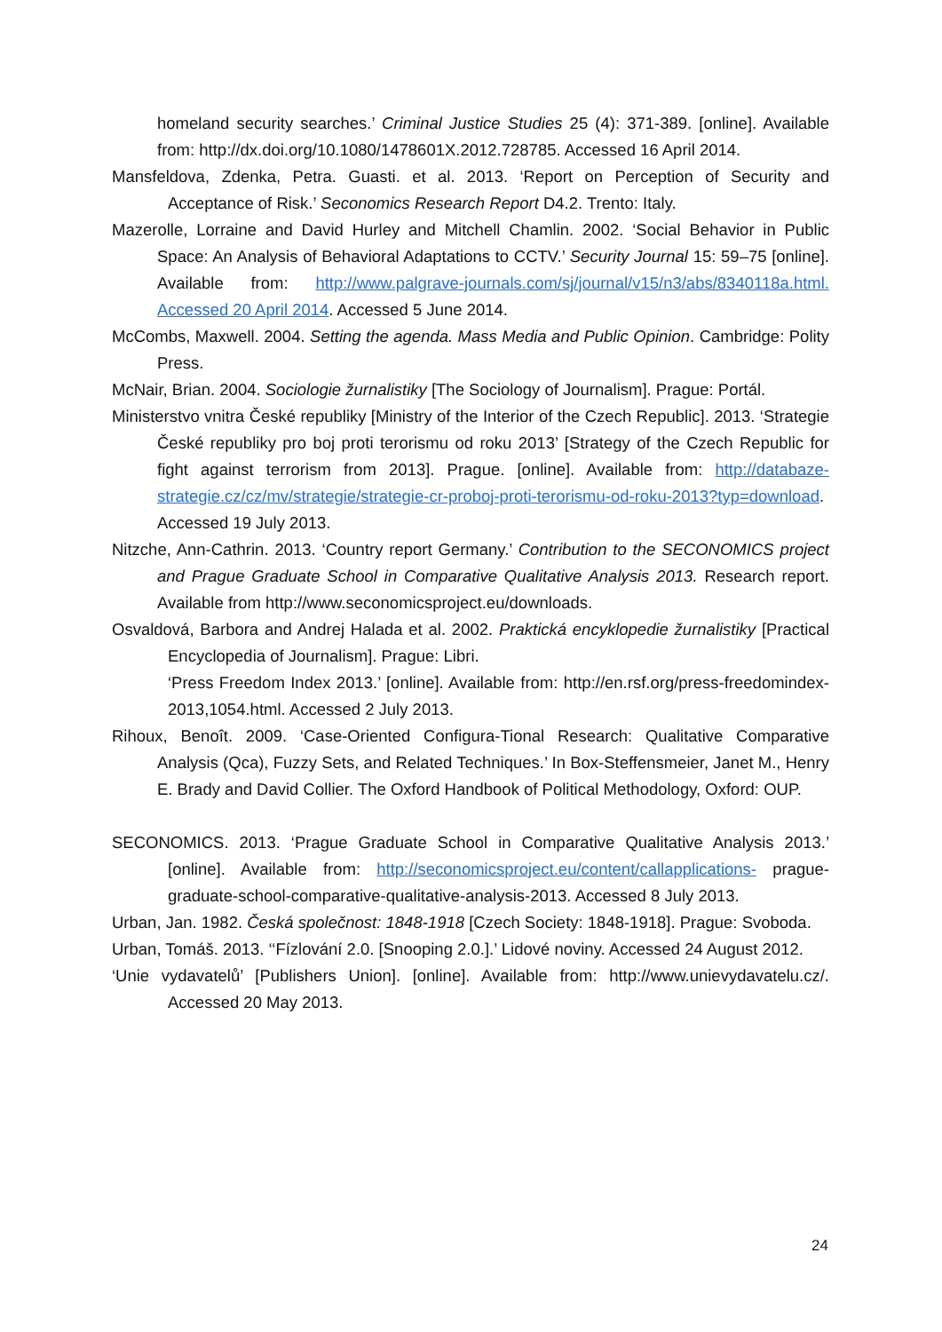homeland security searches.’ Criminal Justice Studies 25 (4): 371-389. [online]. Available from: http://dx.doi.org/10.1080/1478601X.2012.728785. Accessed 16 April 2014.
Mansfeldova, Zdenka, Petra. Guasti. et al. 2013. ‘Report on Perception of Security and Acceptance of Risk.’ Seconomics Research Report D4.2. Trento: Italy.
Mazerolle, Lorraine and David Hurley and Mitchell Chamlin. 2002. ‘Social Behavior in Public Space: An Analysis of Behavioral Adaptations to CCTV.’ Security Journal 15: 59–75 [online]. Available from: http://www.palgrave-journals.com/sj/journal/v15/n3/abs/8340118a.html. Accessed 20 April 2014. Accessed 5 June 2014.
McCombs, Maxwell. 2004. Setting the agenda. Mass Media and Public Opinion. Cambridge: Polity Press.
McNair, Brian. 2004. Sociologie žurnalistiky [The Sociology of Journalism]. Prague: Portál.
Ministerstvo vnitra České republiky [Ministry of the Interior of the Czech Republic]. 2013. ‘Strategie České republiky pro boj proti terorismu od roku 2013’ [Strategy of the Czech Republic for fight against terrorism from 2013]. Prague. [online]. Available from: http://databaze-strategie.cz/cz/mv/strategie/strategie-cr-proboj-proti-terorismu-od-roku-2013?typ=download. Accessed 19 July 2013.
Nitzche, Ann-Cathrin. 2013. ‘Country report Germany.’ Contribution to the SECONOMICS project and Prague Graduate School in Comparative Qualitative Analysis 2013. Research report. Available from http://www.seconomicsproject.eu/downloads.
Osvaldová, Barbora and Andrej Halada et al. 2002. Praktická encyklopedie žurnalistiky [Practical Encyclopedia of Journalism]. Prague: Libri.
‘Press Freedom Index 2013.’ [online]. Available from: http://en.rsf.org/press-freedomindex-2013,1054.html. Accessed 2 July 2013.
Rihoux, Benoît. 2009. ‘Case-Oriented Configura-Tional Research: Qualitative Comparative Analysis (Qca), Fuzzy Sets, and Related Techniques.’ In Box-Steffensmeier, Janet M., Henry E. Brady and David Collier. The Oxford Handbook of Political Methodology, Oxford: OUP.
SECONOMICS. 2013. ‘Prague Graduate School in Comparative Qualitative Analysis 2013.’ [online]. Available from: http://seconomicsproject.eu/content/callapplications- prague-graduate-school-comparative-qualitative-analysis-2013. Accessed 8 July 2013.
Urban, Jan. 1982. Česká společnost: 1848-1918 [Czech Society: 1848-1918]. Prague: Svoboda.
Urban, Tomáš. 2013. ‘‘Fízlování 2.0. [Snooping 2.0.].’ Lidové noviny. Accessed 24 August 2012.
‘Unie vydavatelů’ [Publishers Union]. [online]. Available from: http://www.unievydavatelu.cz/. Accessed 20 May 2013.
24